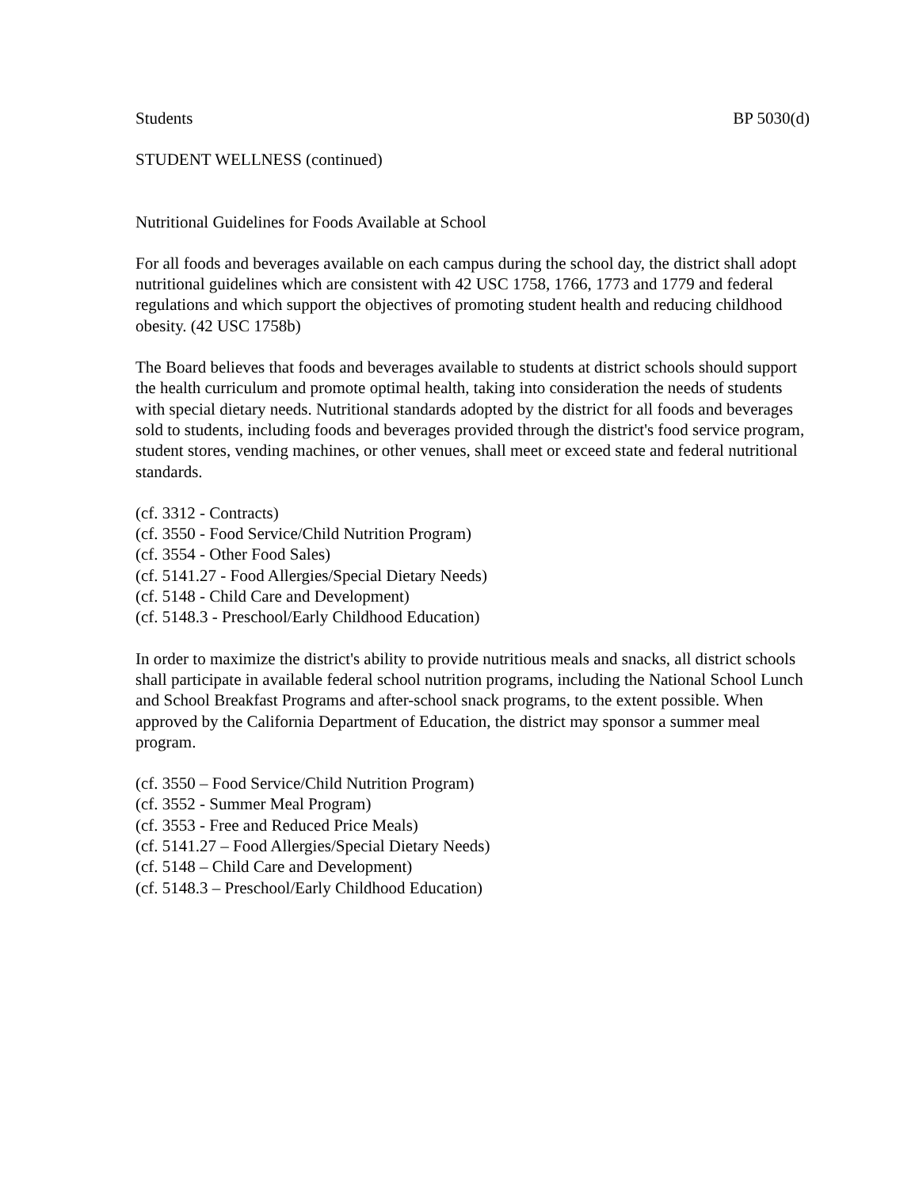Students BP 5030(d)
STUDENT WELLNESS (continued)
Nutritional Guidelines for Foods Available at School
For all foods and beverages available on each campus during the school day, the district shall adopt nutritional guidelines which are consistent with 42 USC 1758, 1766, 1773 and 1779 and federal regulations and which support the objectives of promoting student health and reducing childhood obesity. (42 USC 1758b)
The Board believes that foods and beverages available to students at district schools should support the health curriculum and promote optimal health, taking into consideration the needs of students with special dietary needs. Nutritional standards adopted by the district for all foods and beverages sold to students, including foods and beverages provided through the district's food service program, student stores, vending machines, or other venues, shall meet or exceed state and federal nutritional standards.
(cf. 3312 - Contracts)
(cf. 3550 - Food Service/Child Nutrition Program)
(cf. 3554 - Other Food Sales)
(cf. 5141.27 - Food Allergies/Special Dietary Needs)
(cf. 5148 - Child Care and Development)
(cf. 5148.3 - Preschool/Early Childhood Education)
In order to maximize the district's ability to provide nutritious meals and snacks, all district schools shall participate in available federal school nutrition programs, including the National School Lunch and School Breakfast Programs and after-school snack programs, to the extent possible. When approved by the California Department of Education, the district may sponsor a summer meal program.
(cf. 3550 – Food Service/Child Nutrition Program)
(cf. 3552 - Summer Meal Program)
(cf. 3553 - Free and Reduced Price Meals)
(cf. 5141.27 – Food Allergies/Special Dietary Needs)
(cf. 5148 – Child Care and Development)
(cf. 5148.3 – Preschool/Early Childhood Education)